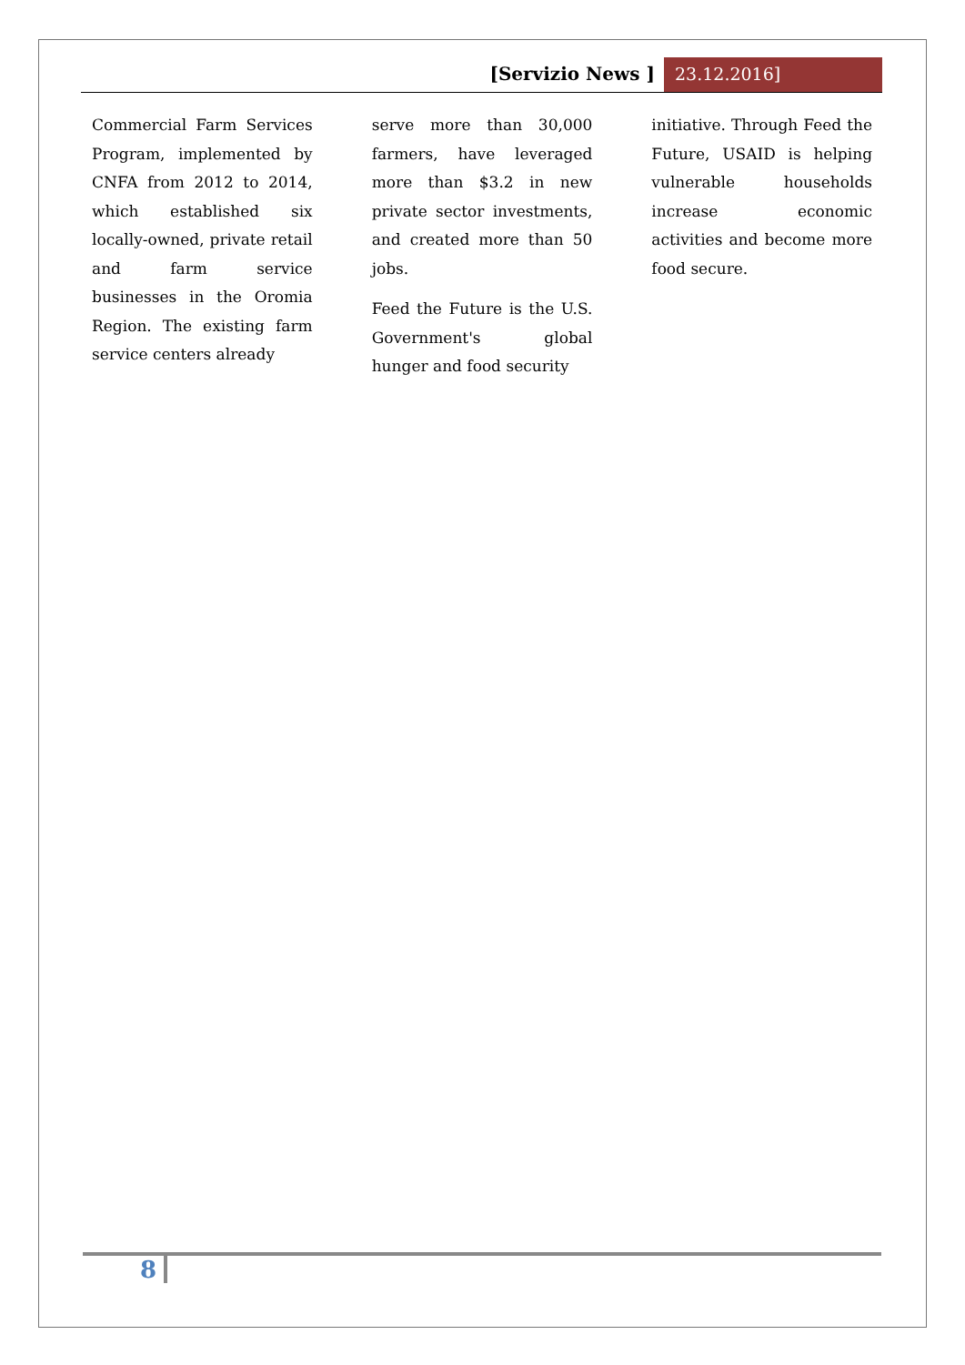[Servizio News ] 23.12.2016]
Commercial Farm Services Program, implemented by CNFA from 2012 to 2014, which established six locally-owned, private retail and farm service businesses in the Oromia Region. The existing farm service centers already
serve more than 30,000 farmers, have leveraged more than $3.2 in new private sector investments, and created more than 50 jobs.
Feed the Future is the U.S. Government's global hunger and food security
initiative. Through Feed the Future, USAID is helping vulnerable households increase economic activities and become more food secure.
8